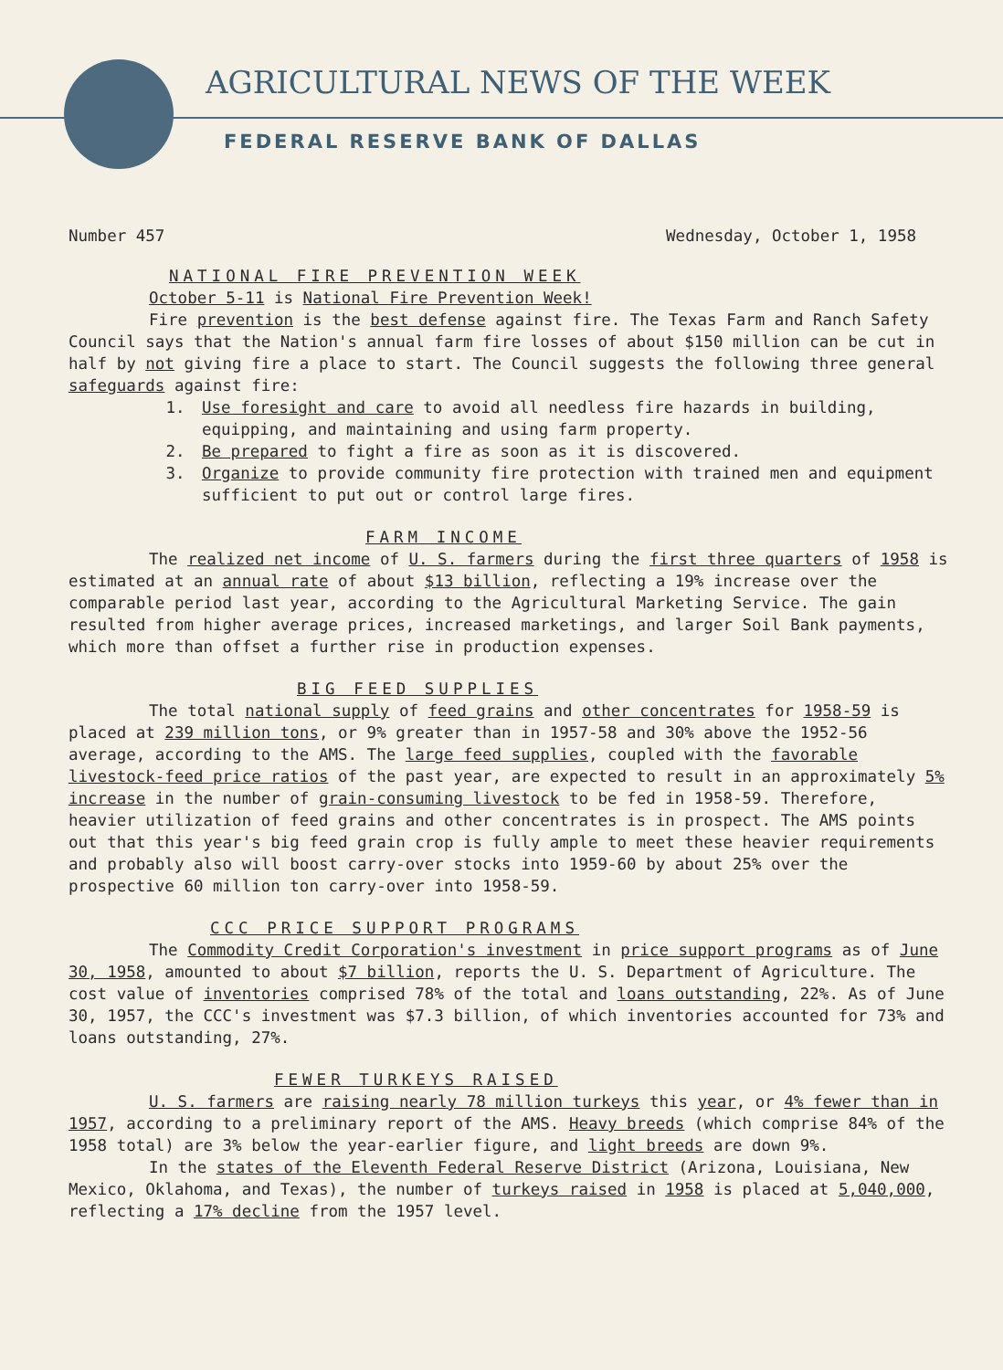AGRICULTURAL NEWS OF THE WEEK
FEDERAL RESERVE BANK OF DALLAS
Number 457 Wednesday, October 1, 1958
NATIONAL FIRE PREVENTION WEEK
October 5-11 is National Fire Prevention Week!
Fire prevention is the best defense against fire. The Texas Farm and Ranch Safety Council says that the Nation's annual farm fire losses of about $150 million can be cut in half by not giving fire a place to start. The Council suggests the following three general safeguards against fire:
1. Use foresight and care to avoid all needless fire hazards in building, equipping, and maintaining and using farm property.
2. Be prepared to fight a fire as soon as it is discovered.
3. Organize to provide community fire protection with trained men and equipment sufficient to put out or control large fires.
FARM INCOME
The realized net income of U. S. farmers during the first three quarters of 1958 is estimated at an annual rate of about $13 billion, reflecting a 19% increase over the comparable period last year, according to the Agricultural Marketing Service. The gain resulted from higher average prices, increased marketings, and larger Soil Bank payments, which more than offset a further rise in production expenses.
BIG FEED SUPPLIES
The total national supply of feed grains and other concentrates for 1958-59 is placed at 239 million tons, or 9% greater than in 1957-58 and 30% above the 1952-56 average, according to the AMS. The large feed supplies, coupled with the favorable livestock-feed price ratios of the past year, are expected to result in an approximately 5% increase in the number of grain-consuming livestock to be fed in 1958-59. Therefore, heavier utilization of feed grains and other concentrates is in prospect. The AMS points out that this year's big feed grain crop is fully ample to meet these heavier requirements and probably also will boost carry-over stocks into 1959-60 by about 25% over the prospective 60 million ton carry-over into 1958-59.
CCC PRICE SUPPORT PROGRAMS
The Commodity Credit Corporation's investment in price support programs as of June 30, 1958, amounted to about $7 billion, reports the U. S. Department of Agriculture. The cost value of inventories comprised 78% of the total and loans outstanding, 22%. As of June 30, 1957, the CCC's investment was $7.3 billion, of which inventories accounted for 73% and loans outstanding, 27%.
FEWER TURKEYS RAISED
U. S. farmers are raising nearly 78 million turkeys this year, or 4% fewer than in 1957, according to a preliminary report of the AMS. Heavy breeds (which comprise 84% of the 1958 total) are 3% below the year-earlier figure, and light breeds are down 9%.
In the states of the Eleventh Federal Reserve District (Arizona, Louisiana, New Mexico, Oklahoma, and Texas), the number of turkeys raised in 1958 is placed at 5,040,000, reflecting a 17% decline from the 1957 level.